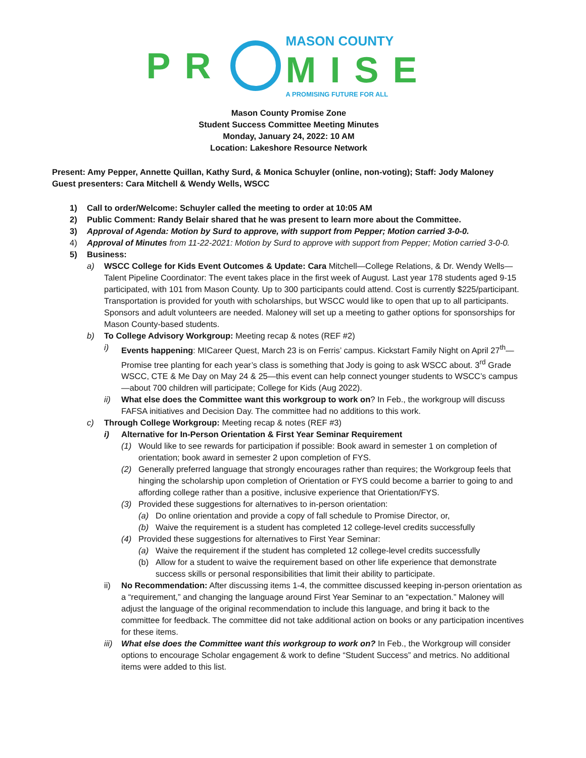PR
MASON COUNTY
MISE
A PROMISING FUTURE FOR ALL
Mason County Promise Zone
Student Success Committee Meeting Minutes
Monday, January 24, 2022: 10 AM
Location: Lakeshore Resource Network
Present: Amy Pepper, Annette Quillan, Kathy Surd, & Monica Schuyler (online, non-voting); Staff: Jody Maloney
Guest presenters: Cara Mitchell & Wendy Wells, WSCC
1) Call to order/Welcome: Schuyler called the meeting to order at 10:05 AM
2) Public Comment: Randy Belair shared that he was present to learn more about the Committee.
3) Approval of Agenda: Motion by Surd to approve, with support from Pepper; Motion carried 3-0-0.
4) Approval of Minutes from 11-22-2021: Motion by Surd to approve with support from Pepper; Motion carried 3-0-0.
5) Business:
a) WSCC College for Kids Event Outcomes & Update: Cara Mitchell—College Relations, & Dr. Wendy Wells—Talent Pipeline Coordinator: The event takes place in the first week of August. Last year 178 students aged 9-15 participated, with 101 from Mason County. Up to 300 participants could attend. Cost is currently $225/participant. Transportation is provided for youth with scholarships, but WSCC would like to open that up to all participants. Sponsors and adult volunteers are needed. Maloney will set up a meeting to gather options for sponsorships for Mason County-based students.
b) To College Advisory Workgroup: Meeting recap & notes (REF #2)
i) Events happening: MICareer Quest, March 23 is on Ferris’ campus. Kickstart Family Night on April 27<sup>th</sup>—Promise tree planting for each year’s class is something that Jody is going to ask WSCC about. 3<sup>rd</sup> Grade WSCC, CTE & Me Day on May 24 & 25—this event can help connect younger students to WSCC’s campus—about 700 children will participate; College for Kids (Aug 2022).
ii) What else does the Committee want this workgroup to work on? In Feb., the workgroup will discuss FAFSA initiatives and Decision Day. The committee had no additions to this work.
c) Through College Workgroup: Meeting recap & notes (REF #3)
i) Alternative for In-Person Orientation & First Year Seminar Requirement
(1) Would like to see rewards for participation if possible: Book award in semester 1 on completion of orientation; book award in semester 2 upon completion of FYS.
(2) Generally preferred language that strongly encourages rather than requires; the Workgroup feels that hinging the scholarship upon completion of Orientation or FYS could become a barrier to going to and affording college rather than a positive, inclusive experience that Orientation/FYS.
(3) Provided these suggestions for alternatives to in-person orientation:
(a) Do online orientation and provide a copy of fall schedule to Promise Director, or,
(b) Waive the requirement is a student has completed 12 college-level credits successfully
(4) Provided these suggestions for alternatives to First Year Seminar:
(a) Waive the requirement if the student has completed 12 college-level credits successfully
(b) Allow for a student to waive the requirement based on other life experience that demonstrate success skills or personal responsibilities that limit their ability to participate.
ii) No Recommendation: After discussing items 1-4, the committee discussed keeping in-person orientation as a “requirement,” and changing the language around First Year Seminar to an “expectation.” Maloney will adjust the language of the original recommendation to include this language, and bring it back to the committee for feedback. The committee did not take additional action on books or any participation incentives for these items.
iii) What else does the Committee want this workgroup to work on? In Feb., the Workgroup will consider options to encourage Scholar engagement & work to define “Student Success” and metrics. No additional items were added to this list.